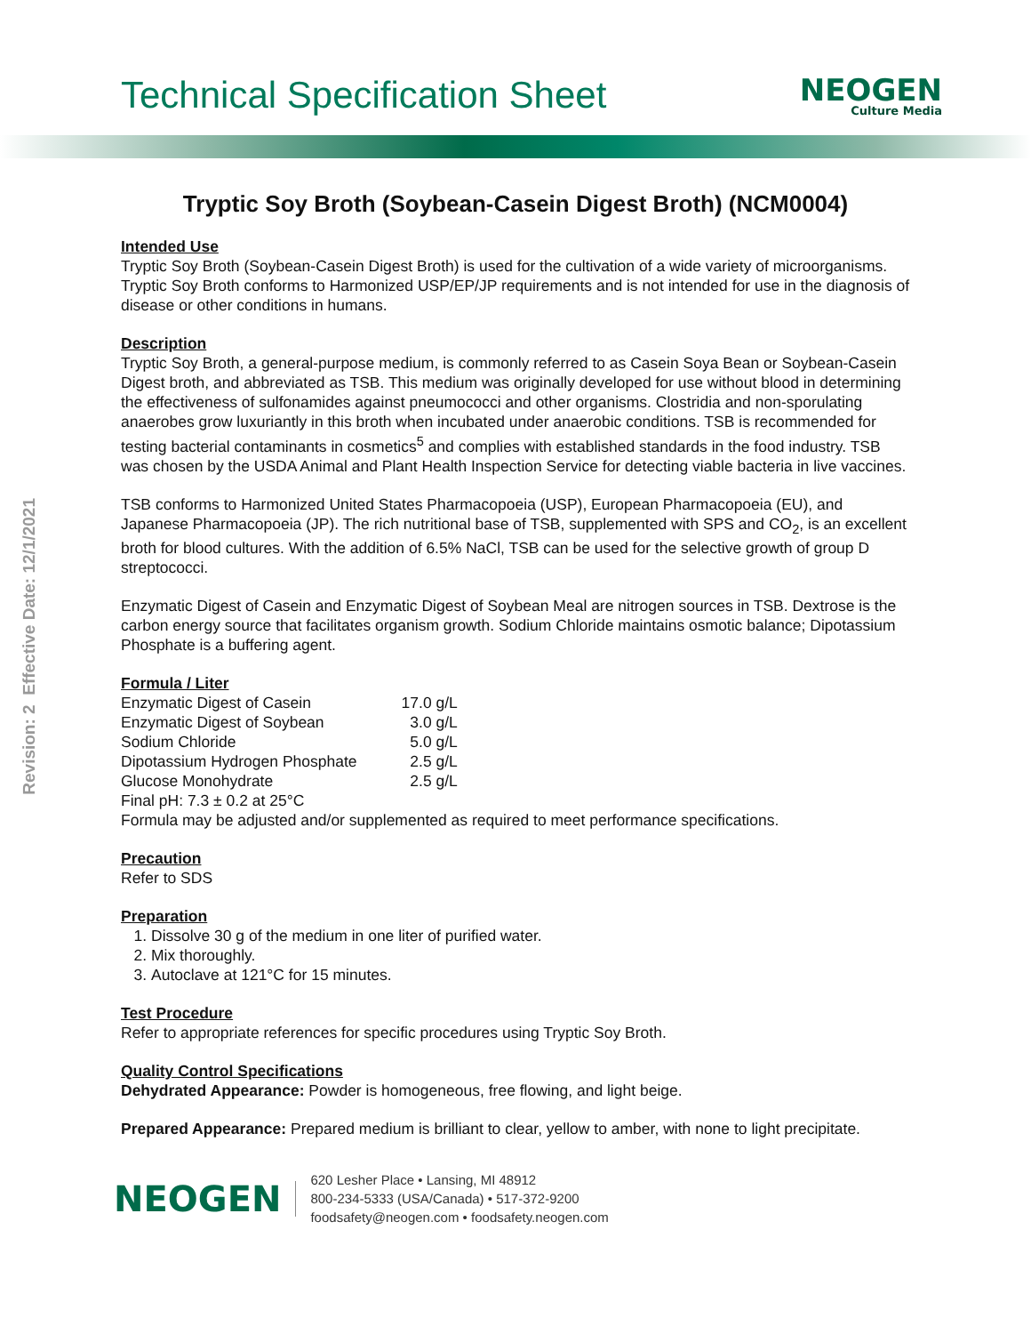Technical Specification Sheet
NEOGEN
Culture Media
Revision: 2 Effective Date: 12/1/2021
Tryptic Soy Broth (Soybean-Casein Digest Broth) (NCM0004)
Intended Use
Tryptic Soy Broth (Soybean-Casein Digest Broth) is used for the cultivation of a wide variety of microorganisms. Tryptic Soy Broth conforms to Harmonized USP/EP/JP requirements and is not intended for use in the diagnosis of disease or other conditions in humans.
Description
Tryptic Soy Broth, a general-purpose medium, is commonly referred to as Casein Soya Bean or Soybean-Casein Digest broth, and abbreviated as TSB. This medium was originally developed for use without blood in determining the effectiveness of sulfonamides against pneumococci and other organisms. Clostridia and non-sporulating anaerobes grow luxuriantly in this broth when incubated under anaerobic conditions. TSB is recommended for testing bacterial contaminants in cosmetics<sup>5</sup> and complies with established standards in the food industry. TSB was chosen by the USDA Animal and Plant Health Inspection Service for detecting viable bacteria in live vaccines.
TSB conforms to Harmonized United States Pharmacopoeia (USP), European Pharmacopoeia (EU), and Japanese Pharmacopoeia (JP). The rich nutritional base of TSB, supplemented with SPS and CO<sub>2</sub>, is an excellent broth for blood cultures. With the addition of 6.5% NaCl, TSB can be used for the selective growth of group D streptococci.
Enzymatic Digest of Casein and Enzymatic Digest of Soybean Meal are nitrogen sources in TSB. Dextrose is the carbon energy source that facilitates organism growth. Sodium Chloride maintains osmotic balance; Dipotassium Phosphate is a buffering agent.
Formula / Liter
| Enzymatic Digest of Casein | 17.0 g/L |
| Enzymatic Digest of Soybean | 3.0 g/L |
| Sodium Chloride | 5.0 g/L |
| Dipotassium Hydrogen Phosphate | 2.5 g/L |
| Glucose Monohydrate | 2.5 g/L |
Final pH: 7.3 ± 0.2 at 25°C
Formula may be adjusted and/or supplemented as required to meet performance specifications.
Precaution
Refer to SDS
Preparation
1. Dissolve 30 g of the medium in one liter of purified water.
2. Mix thoroughly.
3. Autoclave at 121°C for 15 minutes.
Test Procedure
Refer to appropriate references for specific procedures using Tryptic Soy Broth.
Quality Control Specifications
Dehydrated Appearance: Powder is homogeneous, free flowing, and light beige.
Prepared Appearance: Prepared medium is brilliant to clear, yellow to amber, with none to light precipitate.
NEOGEN
620 Lesher Place • Lansing, MI 48912
800-234-5333 (USA/Canada) • 517-372-9200
foodsafety@neogen.com • foodsafety.neogen.com